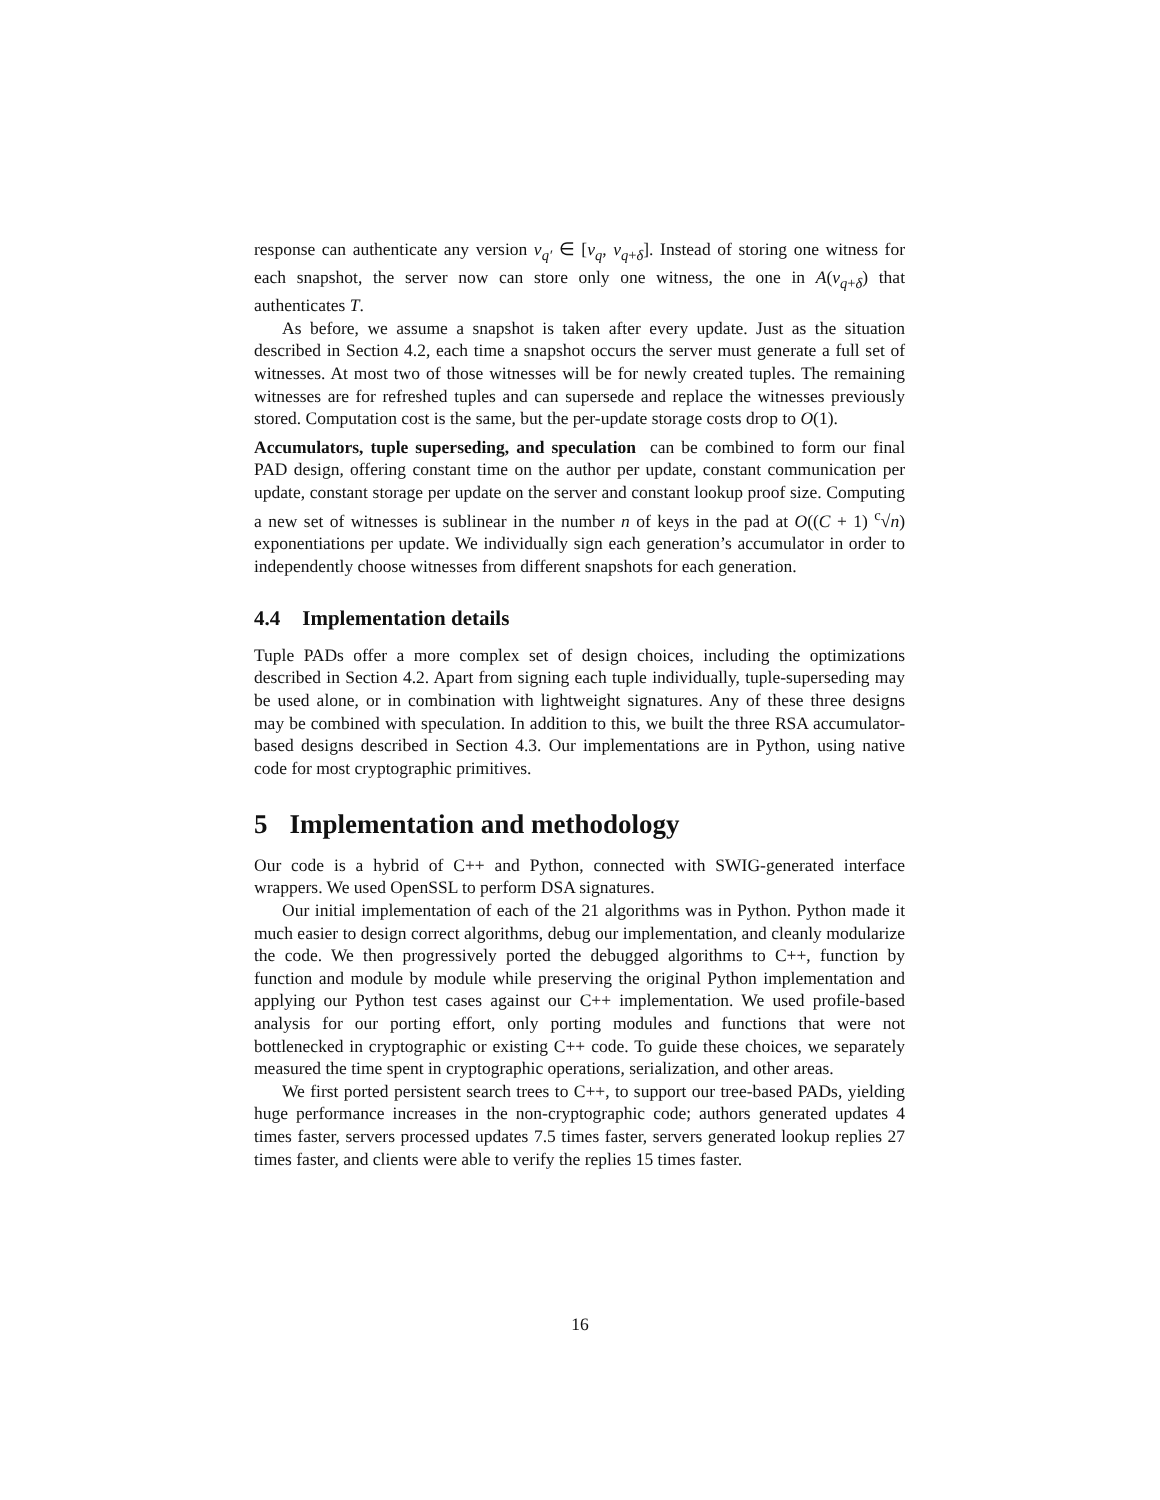response can authenticate any version v<sub>q′</sub> ∈ [v<sub>q</sub>, v<sub>q+δ</sub>]. Instead of storing one witness for each snapshot, the server now can store only one witness, the one in A(v<sub>q+δ</sub>) that authenticates T.
As before, we assume a snapshot is taken after every update. Just as the situation described in Section 4.2, each time a snapshot occurs the server must generate a full set of witnesses. At most two of those witnesses will be for newly created tuples. The remaining witnesses are for refreshed tuples and can supersede and replace the witnesses previously stored. Computation cost is the same, but the per-update storage costs drop to O(1).
Accumulators, tuple superseding, and speculation can be combined to form our final PAD design, offering constant time on the author per update, constant communication per update, constant storage per update on the server and constant lookup proof size. Computing a new set of witnesses is sublinear in the number n of keys in the pad at O((C + 1) <sup>c</sup>√n) exponentiations per update. We individually sign each generation’s accumulator in order to independently choose witnesses from different snapshots for each generation.
4.4 Implementation details
Tuple PADs offer a more complex set of design choices, including the optimizations described in Section 4.2. Apart from signing each tuple individually, tuple-superseding may be used alone, or in combination with lightweight signatures. Any of these three designs may be combined with speculation. In addition to this, we built the three RSA accumulator-based designs described in Section 4.3. Our implementations are in Python, using native code for most cryptographic primitives.
5 Implementation and methodology
Our code is a hybrid of C++ and Python, connected with SWIG-generated interface wrappers. We used OpenSSL to perform DSA signatures.
Our initial implementation of each of the 21 algorithms was in Python. Python made it much easier to design correct algorithms, debug our implementation, and cleanly modularize the code. We then progressively ported the debugged algorithms to C++, function by function and module by module while preserving the original Python implementation and applying our Python test cases against our C++ implementation. We used profile-based analysis for our porting effort, only porting modules and functions that were not bottlenecked in cryptographic or existing C++ code. To guide these choices, we separately measured the time spent in cryptographic operations, serialization, and other areas.
We first ported persistent search trees to C++, to support our tree-based PADs, yielding huge performance increases in the non-cryptographic code; authors generated updates 4 times faster, servers processed updates 7.5 times faster, servers generated lookup replies 27 times faster, and clients were able to verify the replies 15 times faster.
16